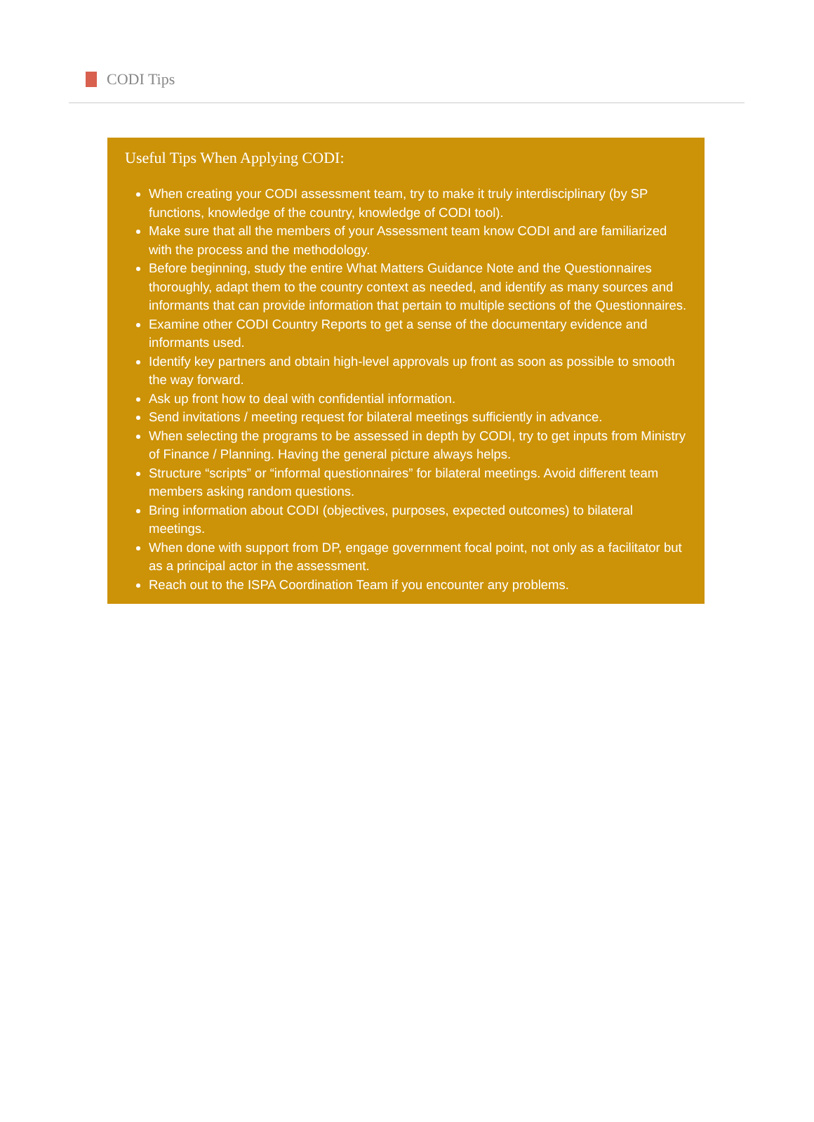CODI Tips
Useful Tips When Applying CODI:
When creating your CODI assessment team, try to make it truly interdisciplinary (by SP functions, knowledge of the country, knowledge of CODI tool).
Make sure that all the members of your Assessment team know CODI and are familiarized with the process and the methodology.
Before beginning, study the entire What Matters Guidance Note and the Questionnaires thoroughly, adapt them to the country context as needed, and identify as many sources and informants that can provide information that pertain to multiple sections of the Questionnaires.
Examine other CODI Country Reports to get a sense of the documentary evidence and informants used.
Identify key partners and obtain high-level approvals up front as soon as possible to smooth the way forward.
Ask up front how to deal with confidential information.
Send invitations / meeting request for bilateral meetings sufficiently in advance.
When selecting the programs to be assessed in depth by CODI, try to get inputs from Ministry of Finance / Planning. Having the general picture always helps.
Structure “scripts” or “informal questionnaires” for bilateral meetings. Avoid different team members asking random questions.
Bring information about CODI (objectives, purposes, expected outcomes) to bilateral meetings.
When done with support from DP, engage government focal point, not only as a facilitator but as a principal actor in the assessment.
Reach out to the ISPA Coordination Team if you encounter any problems.